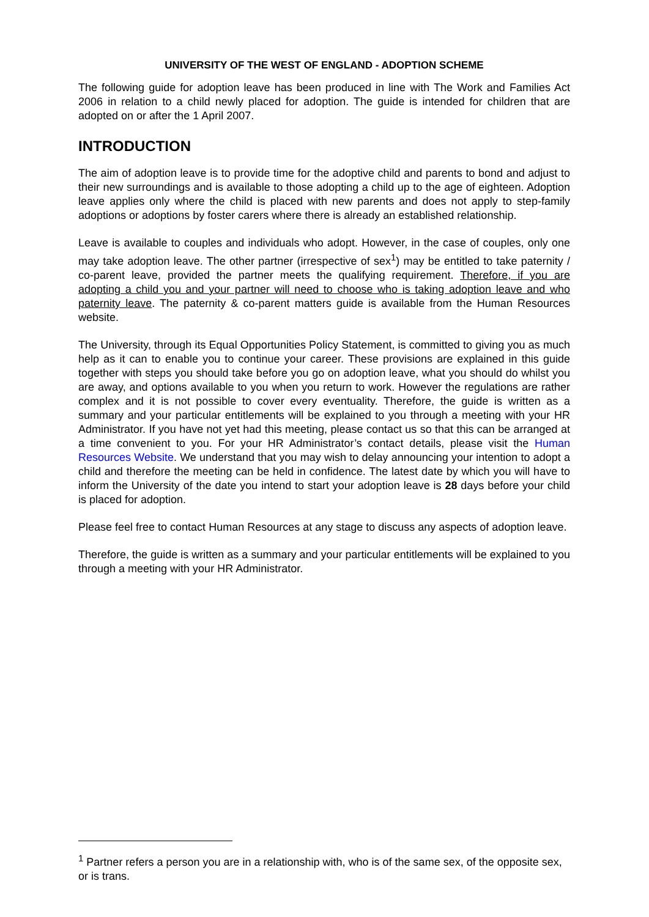UNIVERSITY OF THE WEST OF ENGLAND - ADOPTION SCHEME
The following guide for adoption leave has been produced in line with The Work and Families Act 2006 in relation to a child newly placed for adoption. The guide is intended for children that are adopted on or after the 1 April 2007.
INTRODUCTION
The aim of adoption leave is to provide time for the adoptive child and parents to bond and adjust to their new surroundings and is available to those adopting a child up to the age of eighteen. Adoption leave applies only where the child is placed with new parents and does not apply to step-family adoptions or adoptions by foster carers where there is already an established relationship.
Leave is available to couples and individuals who adopt. However, in the case of couples, only one may take adoption leave. The other partner (irrespective of sex<sup>1</sup>) may be entitled to take paternity / co-parent leave, provided the partner meets the qualifying requirement. Therefore, if you are adopting a child you and your partner will need to choose who is taking adoption leave and who paternity leave. The paternity & co-parent matters guide is available from the Human Resources website.
The University, through its Equal Opportunities Policy Statement, is committed to giving you as much help as it can to enable you to continue your career. These provisions are explained in this guide together with steps you should take before you go on adoption leave, what you should do whilst you are away, and options available to you when you return to work. However the regulations are rather complex and it is not possible to cover every eventuality. Therefore, the guide is written as a summary and your particular entitlements will be explained to you through a meeting with your HR Administrator. If you have not yet had this meeting, please contact us so that this can be arranged at a time convenient to you. For your HR Administrator’s contact details, please visit the Human Resources Website. We understand that you may wish to delay announcing your intention to adopt a child and therefore the meeting can be held in confidence. The latest date by which you will have to inform the University of the date you intend to start your adoption leave is 28 days before your child is placed for adoption.
Please feel free to contact Human Resources at any stage to discuss any aspects of adoption leave.
Therefore, the guide is written as a summary and your particular entitlements will be explained to you through a meeting with your HR Administrator.
<sup>1</sup> Partner refers a person you are in a relationship with, who is of the same sex, of the opposite sex, or is trans.